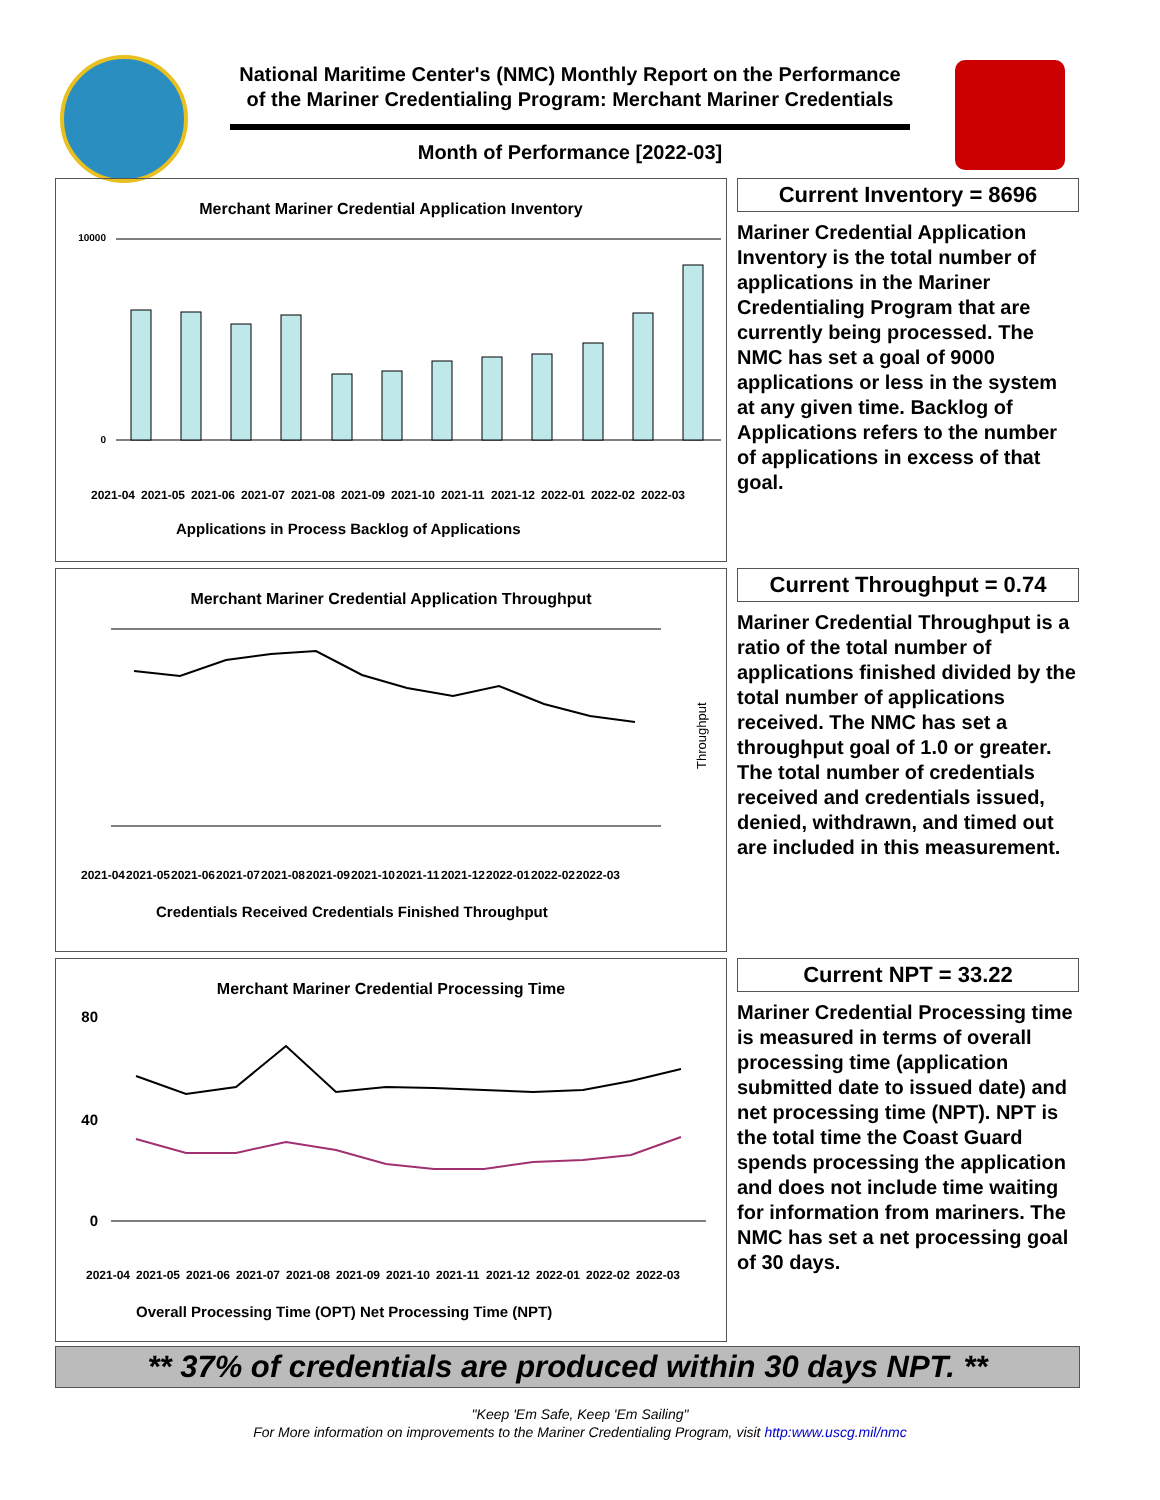National Maritime Center's (NMC) Monthly Report on the Performance
of the Mariner Credentialing Program: Merchant Mariner Credentials
Month of Performance [2022-03]
Merchant Mariner Credential Application Inventory
10000
0
2021-04
2021-05
2021-06
2021-07
2021-08
2021-09
2021-10
2021-11
2021-12
2022-01
2022-02
2022-03
Applications in Process Backlog of Applications
Current Inventory = 8696
Mariner Credential Application Inventory is the total number of applications in the Mariner Credentialing Program that are currently being processed. The NMC has set a goal of 9000 applications or less in the system at any given time. Backlog of Applications refers to the number of applications in excess of that goal.
Merchant Mariner Credential Application Throughput
Throughput
2021-04
2021-05
2021-06
2021-07
2021-08
2021-09
2021-10
2021-11
2021-12
2022-01
2022-02
2022-03
Credentials Received Credentials Finished Throughput
Current Throughput = 0.74
Mariner Credential Throughput is a ratio of the total number of applications finished divided by the total number of applications received. The NMC has set a throughput goal of 1.0 or greater. The total number of credentials received and credentials issued, denied, withdrawn, and timed out are included in this measurement.
Merchant Mariner Credential Processing Time
80
40
0
2021-04
2021-05
2021-06
2021-07
2021-08
2021-09
2021-10
2021-11
2021-12
2022-01
2022-02
2022-03
Overall Processing Time (OPT) Net Processing Time (NPT)
Current NPT = 33.22
Mariner Credential Processing time is measured in terms of overall processing time (application submitted date to issued date) and net processing time (NPT). NPT is the total time the Coast Guard spends processing the application and does not include time waiting for information from mariners. The NMC has set a net processing goal of 30 days.
** 37% of credentials are produced within 30 days NPT. **
"Keep 'Em Safe, Keep 'Em Sailing"
For More information on improvements to the Mariner Credentialing Program, visit http:www.uscg.mil/nmc